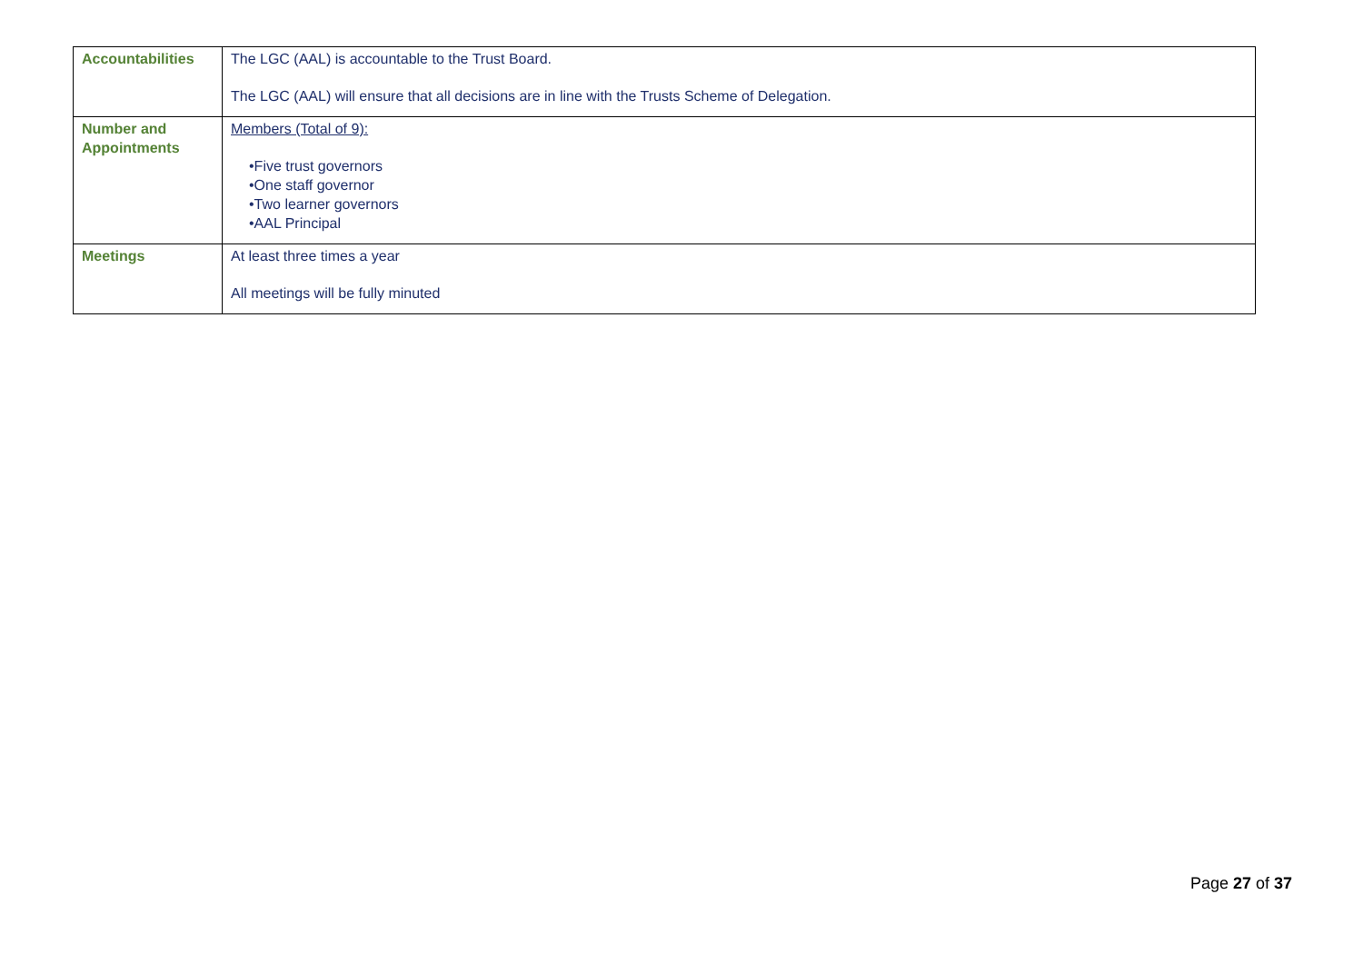| Accountabilities | The LGC (AAL) is accountable to the Trust Board. The LGC (AAL) will ensure that all decisions are in line with the Trusts Scheme of Delegation. |
| Number and Appointments | Members (Total of 9): •Five trust governors •One staff governor •Two learner governors •AAL Principal |
| Meetings | At least three times a year All meetings will be fully minuted |
Page 27 of 37